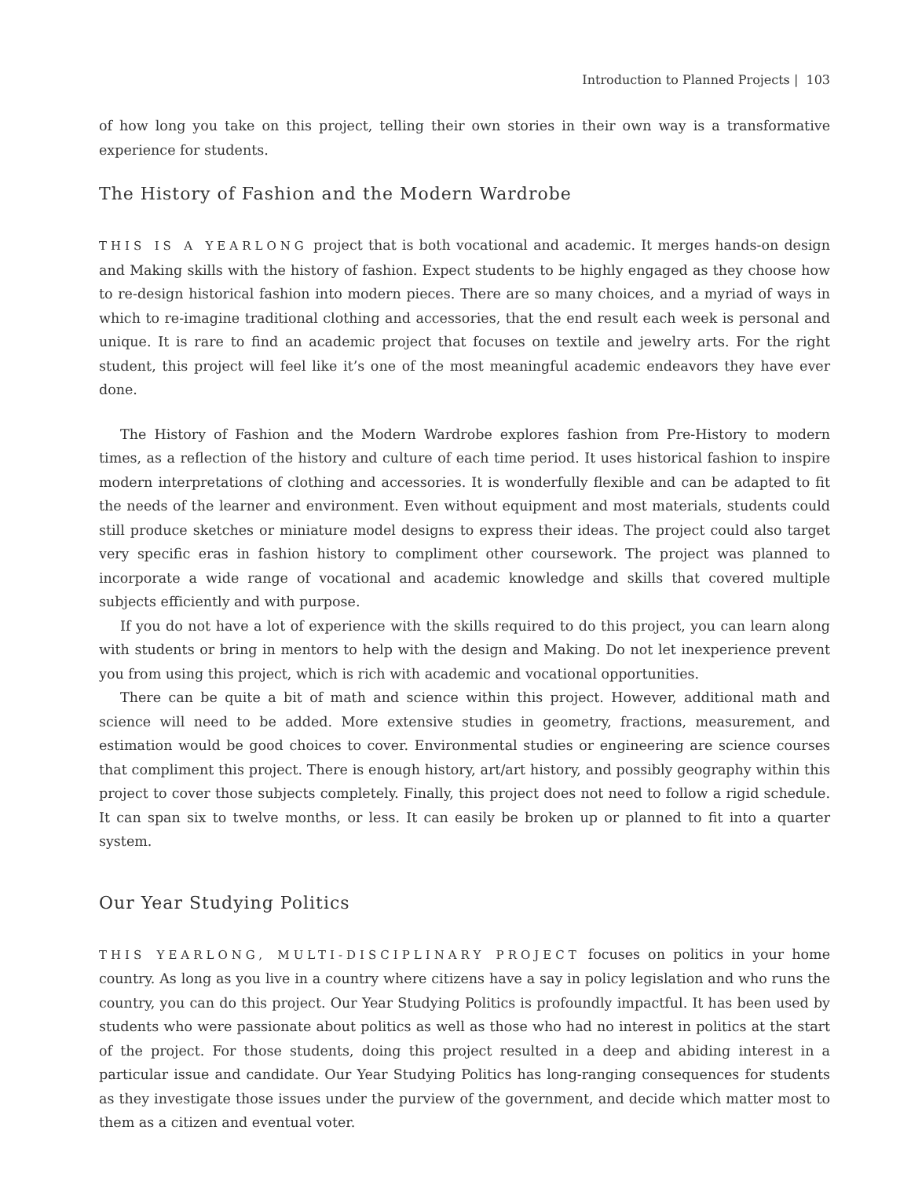Introduction to Planned Projects | 103
of how long you take on this project, telling their own stories in their own way is a transformative experience for students.
The History of Fashion and the Modern Wardrobe
THIS IS A YEARLONG project that is both vocational and academic. It merges hands-on design and Making skills with the history of fashion. Expect students to be highly engaged as they choose how to re-design historical fashion into modern pieces. There are so many choices, and a myriad of ways in which to re-imagine traditional clothing and accessories, that the end result each week is personal and unique. It is rare to find an academic project that focuses on textile and jewelry arts. For the right student, this project will feel like it’s one of the most meaningful academic endeavors they have ever done.
The History of Fashion and the Modern Wardrobe explores fashion from Pre-History to modern times, as a reflection of the history and culture of each time period. It uses historical fashion to inspire modern interpretations of clothing and accessories. It is wonderfully flexible and can be adapted to fit the needs of the learner and environment. Even without equipment and most materials, students could still produce sketches or miniature model designs to express their ideas. The project could also target very specific eras in fashion history to compliment other coursework. The project was planned to incorporate a wide range of vocational and academic knowledge and skills that covered multiple subjects efficiently and with purpose.
If you do not have a lot of experience with the skills required to do this project, you can learn along with students or bring in mentors to help with the design and Making. Do not let inexperience prevent you from using this project, which is rich with academic and vocational opportunities.
There can be quite a bit of math and science within this project. However, additional math and science will need to be added. More extensive studies in geometry, fractions, measurement, and estimation would be good choices to cover. Environmental studies or engineering are science courses that compliment this project. There is enough history, art/art history, and possibly geography within this project to cover those subjects completely. Finally, this project does not need to follow a rigid schedule. It can span six to twelve months, or less. It can easily be broken up or planned to fit into a quarter system.
Our Year Studying Politics
THIS YEARLONG, MULTI-DISCIPLINARY PROJECT focuses on politics in your home country. As long as you live in a country where citizens have a say in policy legislation and who runs the country, you can do this project. Our Year Studying Politics is profoundly impactful. It has been used by students who were passionate about politics as well as those who had no interest in politics at the start of the project. For those students, doing this project resulted in a deep and abiding interest in a particular issue and candidate. Our Year Studying Politics has long-ranging consequences for students as they investigate those issues under the purview of the government, and decide which matter most to them as a citizen and eventual voter.